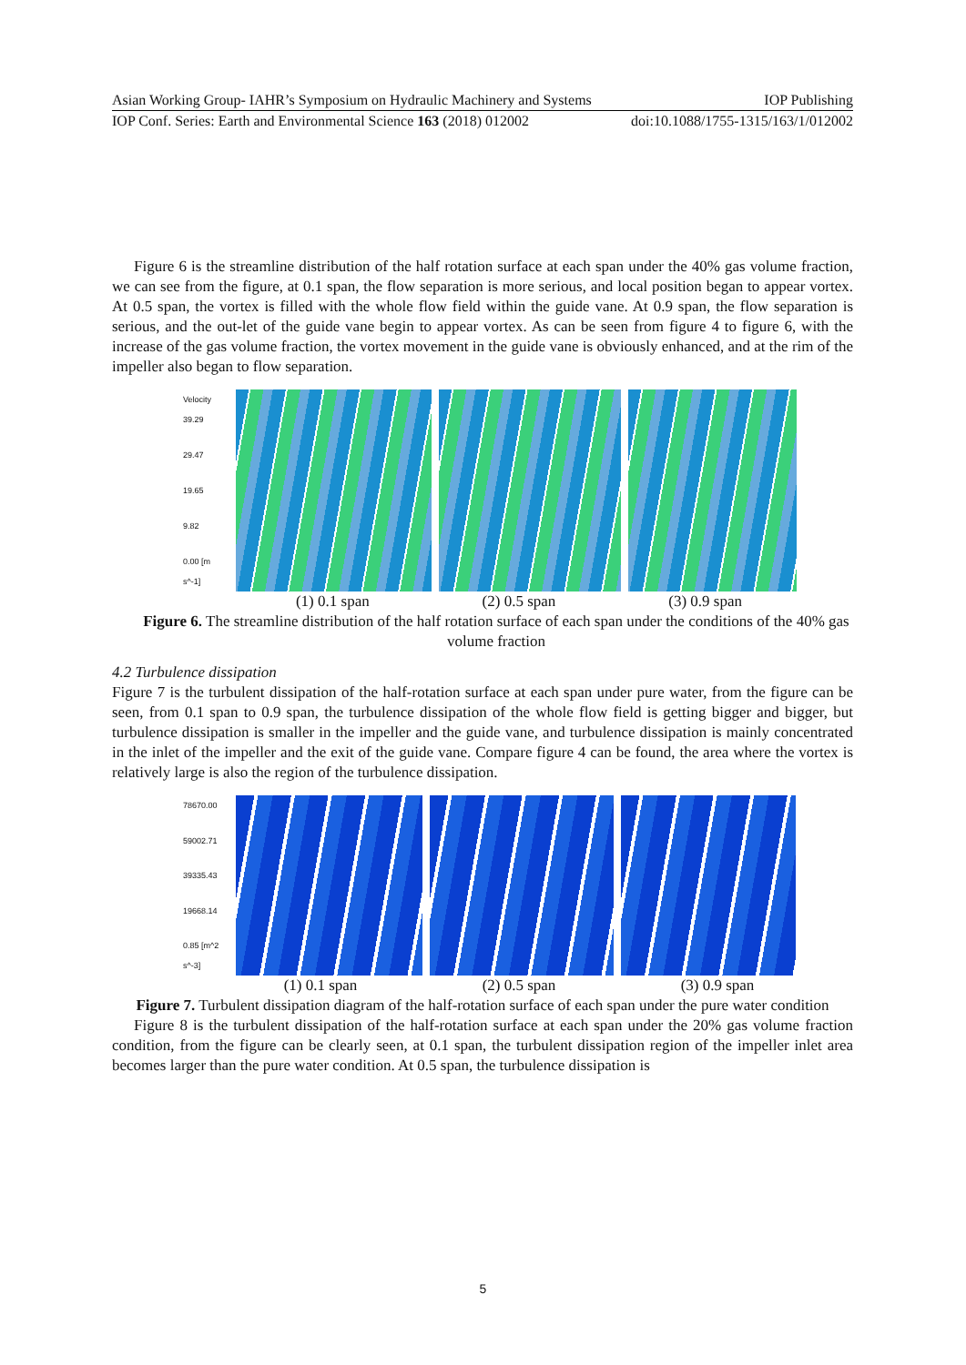Asian Working Group- IAHR’s Symposium on Hydraulic Machinery and Systems IOP Publishing
IOP Conf. Series: Earth and Environmental Science 163 (2018) 012002 doi:10.1088/1755-1315/163/1/012002
Figure 6 is the streamline distribution of the half rotation surface at each span under the 40% gas volume fraction, we can see from the figure, at 0.1 span, the flow separation is more serious, and local position began to appear vortex. At 0.5 span, the vortex is filled with the whole flow field within the guide vane. At 0.9 span, the flow separation is serious, and the out-let of the guide vane begin to appear vortex. As can be seen from figure 4 to figure 6, with the increase of the gas volume fraction, the vortex movement in the guide vane is obviously enhanced, and at the rim of the impeller also began to flow separation.
Velocity 39.29
29.47
19.65
9.82
0.00 [m s^-1]
(1) 0.1 span (2) 0.5 span (3) 0.9 span
Figure 6. The streamline distribution of the half rotation surface of each span under the conditions of the 40% gas volume fraction
4.2 Turbulence dissipation
Figure 7 is the turbulent dissipation of the half-rotation surface at each span under pure water, from the figure can be seen, from 0.1 span to 0.9 span, the turbulence dissipation of the whole flow field is getting bigger and bigger, but turbulence dissipation is smaller in the impeller and the guide vane, and turbulence dissipation is mainly concentrated in the inlet of the impeller and the exit of the guide vane. Compare figure 4 can be found, the area where the vortex is relatively large is also the region of the turbulence dissipation.
78670.00
59002.71
39335.43
19668.14
0.85 [m^2 s^-3]
(1) 0.1 span (2) 0.5 span (3) 0.9 span
Figure 7. Turbulent dissipation diagram of the half-rotation surface of each span under the pure water condition
Figure 8 is the turbulent dissipation of the half-rotation surface at each span under the 20% gas volume fraction condition, from the figure can be clearly seen, at 0.1 span, the turbulent dissipation region of the impeller inlet area becomes larger than the pure water condition. At 0.5 span, the turbulence dissipation is
5